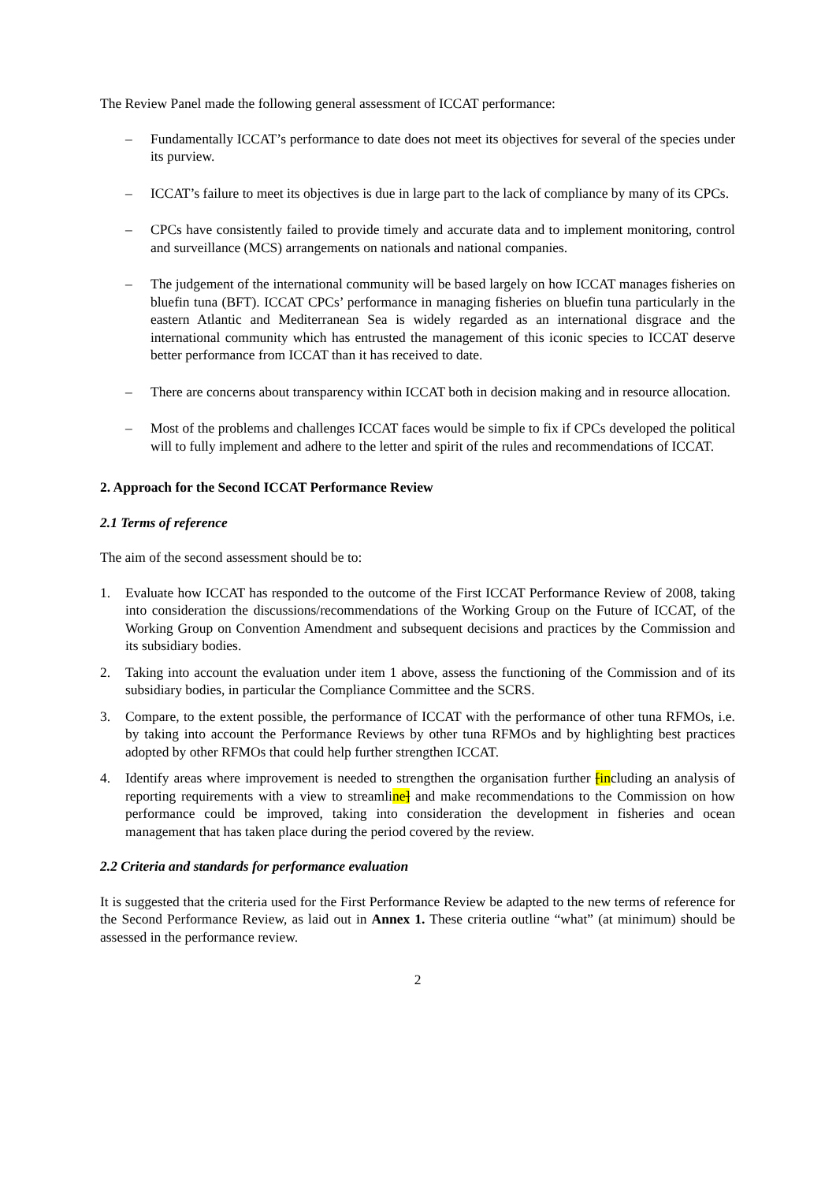The Review Panel made the following general assessment of ICCAT performance:
– Fundamentally ICCAT’s performance to date does not meet its objectives for several of the species under its purview.
– ICCAT’s failure to meet its objectives is due in large part to the lack of compliance by many of its CPCs.
– CPCs have consistently failed to provide timely and accurate data and to implement monitoring, control and surveillance (MCS) arrangements on nationals and national companies.
– The judgement of the international community will be based largely on how ICCAT manages fisheries on bluefin tuna (BFT). ICCAT CPCs’ performance in managing fisheries on bluefin tuna particularly in the eastern Atlantic and Mediterranean Sea is widely regarded as an international disgrace and the international community which has entrusted the management of this iconic species to ICCAT deserve better performance from ICCAT than it has received to date.
– There are concerns about transparency within ICCAT both in decision making and in resource allocation.
– Most of the problems and challenges ICCAT faces would be simple to fix if CPCs developed the political will to fully implement and adhere to the letter and spirit of the rules and recommendations of ICCAT.
2. Approach for the Second ICCAT Performance Review
2.1 Terms of reference
The aim of the second assessment should be to:
1. Evaluate how ICCAT has responded to the outcome of the First ICCAT Performance Review of 2008, taking into consideration the discussions/recommendations of the Working Group on the Future of ICCAT, of the Working Group on Convention Amendment and subsequent decisions and practices by the Commission and its subsidiary bodies.
2. Taking into account the evaluation under item 1 above, assess the functioning of the Commission and of its subsidiary bodies, in particular the Compliance Committee and the SCRS.
3. Compare, to the extent possible, the performance of ICCAT with the performance of other tuna RFMOs, i.e. by taking into account the Performance Reviews by other tuna RFMOs and by highlighting best practices adopted by other RFMOs that could help further strengthen ICCAT.
4. Identify areas where improvement is needed to strengthen the organisation further [including an analysis of reporting requirements with a view to streamline] and make recommendations to the Commission on how performance could be improved, taking into consideration the development in fisheries and ocean management that has taken place during the period covered by the review.
2.2 Criteria and standards for performance evaluation
It is suggested that the criteria used for the First Performance Review be adapted to the new terms of reference for the Second Performance Review, as laid out in Annex 1. These criteria outline “what” (at minimum) should be assessed in the performance review.
2